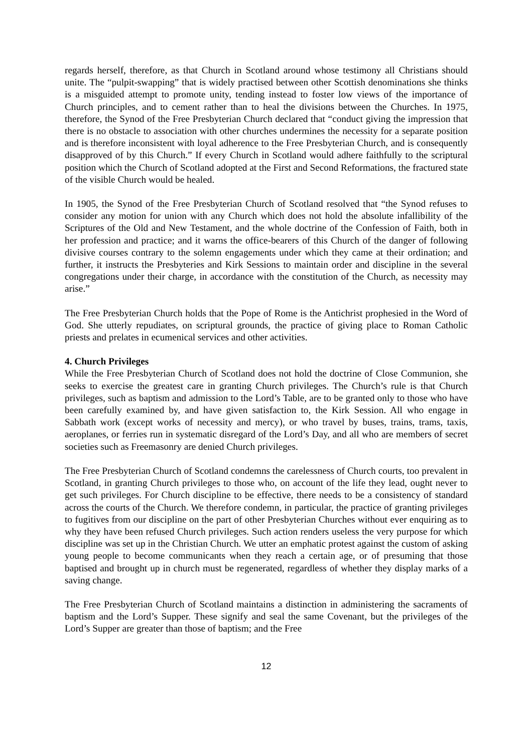regards herself, therefore, as that Church in Scotland around whose testimony all Christians should unite. The “pulpit-swapping” that is widely practised between other Scottish denominations she thinks is a misguided attempt to promote unity, tending instead to foster low views of the importance of Church principles, and to cement rather than to heal the divisions between the Churches. In 1975, therefore, the Synod of the Free Presbyterian Church declared that “conduct giving the impression that there is no obstacle to association with other churches undermines the necessity for a separate position and is therefore inconsistent with loyal adherence to the Free Presbyterian Church, and is consequently disapproved of by this Church.” If every Church in Scotland would adhere faithfully to the scriptural position which the Church of Scotland adopted at the First and Second Reformations, the fractured state of the visible Church would be healed.
In 1905, the Synod of the Free Presbyterian Church of Scotland resolved that “the Synod refuses to consider any motion for union with any Church which does not hold the absolute infallibility of the Scriptures of the Old and New Testament, and the whole doctrine of the Confession of Faith, both in her profession and practice; and it warns the office-bearers of this Church of the danger of following divisive courses contrary to the solemn engagements under which they came at their ordination; and further, it instructs the Presbyteries and Kirk Sessions to maintain order and discipline in the several congregations under their charge, in accordance with the constitution of the Church, as necessity may arise.”
The Free Presbyterian Church holds that the Pope of Rome is the Antichrist prophesied in the Word of God. She utterly repudiates, on scriptural grounds, the practice of giving place to Roman Catholic priests and prelates in ecumenical services and other activities.
4. Church Privileges
While the Free Presbyterian Church of Scotland does not hold the doctrine of Close Communion, she seeks to exercise the greatest care in granting Church privileges. The Church’s rule is that Church privileges, such as baptism and admission to the Lord’s Table, are to be granted only to those who have been carefully examined by, and have given satisfaction to, the Kirk Session. All who engage in Sabbath work (except works of necessity and mercy), or who travel by buses, trains, trams, taxis, aeroplanes, or ferries run in systematic disregard of the Lord’s Day, and all who are members of secret societies such as Freemasonry are denied Church privileges.
The Free Presbyterian Church of Scotland condemns the carelessness of Church courts, too prevalent in Scotland, in granting Church privileges to those who, on account of the life they lead, ought never to get such privileges. For Church discipline to be effective, there needs to be a consistency of standard across the courts of the Church. We therefore condemn, in particular, the practice of granting privileges to fugitives from our discipline on the part of other Presbyterian Churches without ever enquiring as to why they have been refused Church privileges. Such action renders useless the very purpose for which discipline was set up in the Christian Church. We utter an emphatic protest against the custom of asking young people to become communicants when they reach a certain age, or of presuming that those baptised and brought up in church must be regenerated, regardless of whether they display marks of a saving change.
The Free Presbyterian Church of Scotland maintains a distinction in administering the sacraments of baptism and the Lord’s Supper. These signify and seal the same Covenant, but the privileges of the Lord’s Supper are greater than those of baptism; and the Free
12